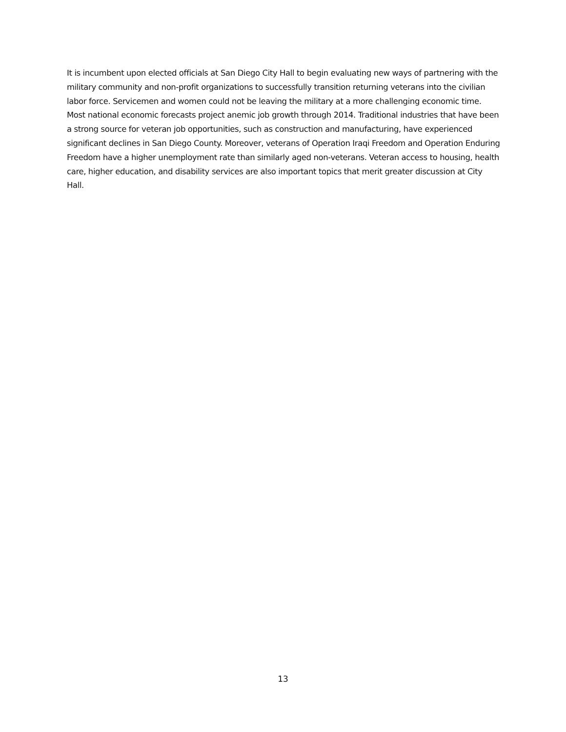It is incumbent upon elected officials at San Diego City Hall to begin evaluating new ways of partnering with the military community and non-profit organizations to successfully transition returning veterans into the civilian labor force. Servicemen and women could not be leaving the military at a more challenging economic time. Most national economic forecasts project anemic job growth through 2014. Traditional industries that have been a strong source for veteran job opportunities, such as construction and manufacturing, have experienced significant declines in San Diego County. Moreover, veterans of Operation Iraqi Freedom and Operation Enduring Freedom have a higher unemployment rate than similarly aged non-veterans. Veteran access to housing, health care, higher education, and disability services are also important topics that merit greater discussion at City Hall.
13